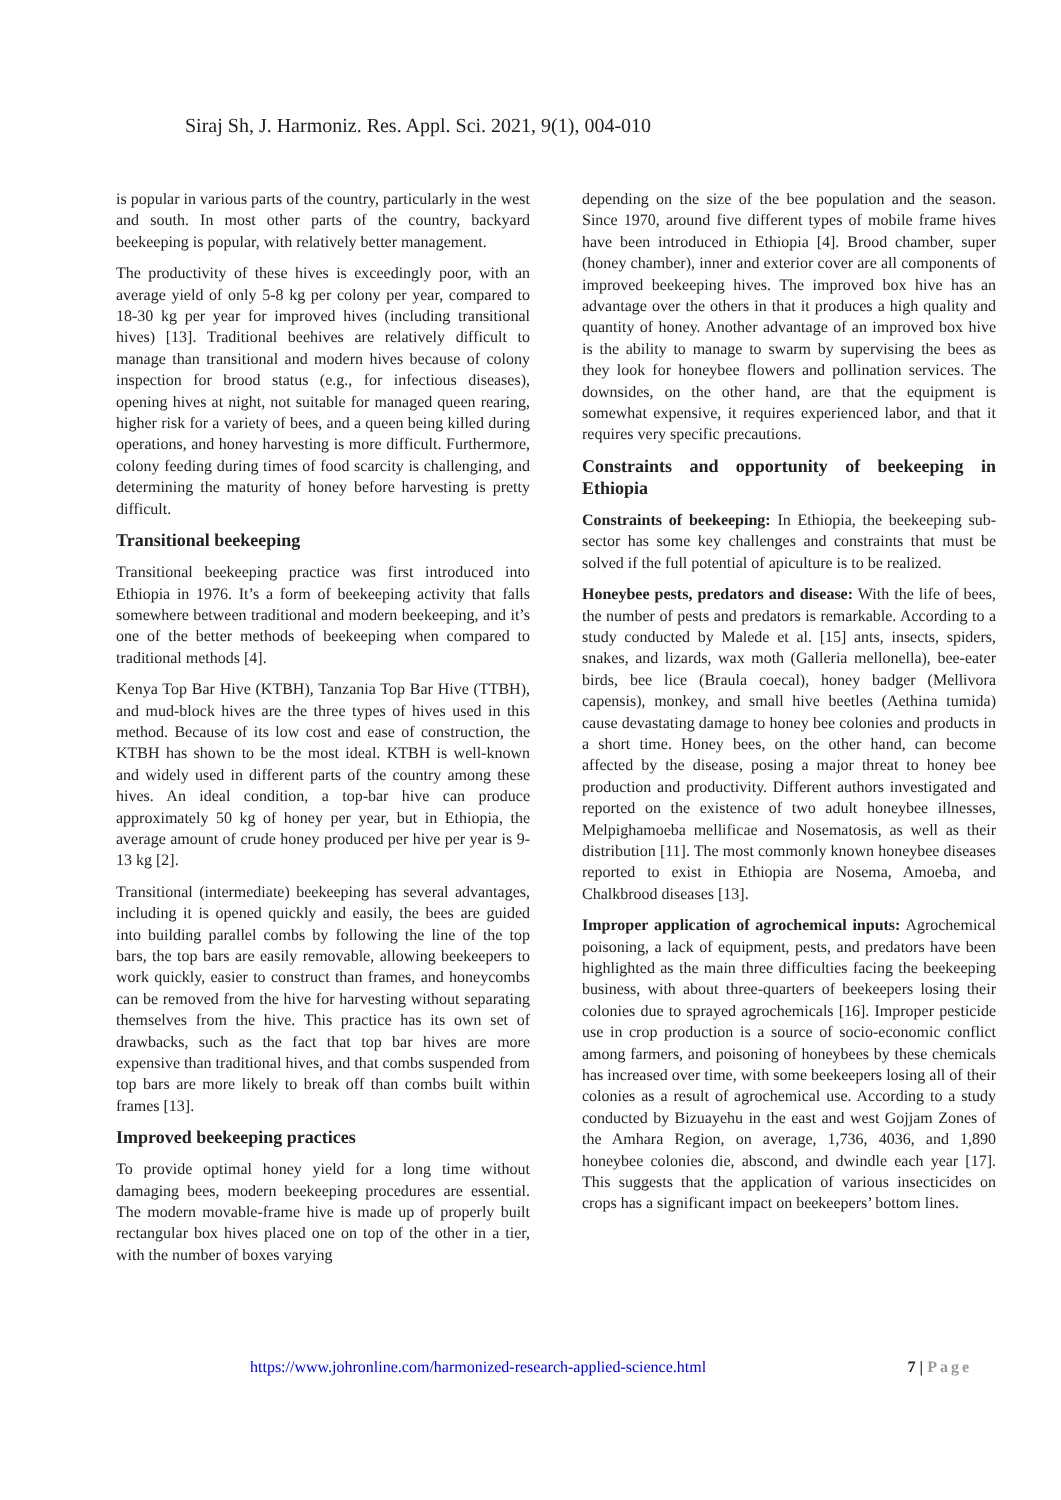Siraj Sh, J. Harmoniz. Res. Appl. Sci. 2021, 9(1), 004-010
is popular in various parts of the country, particularly in the west and south. In most other parts of the country, backyard beekeeping is popular, with relatively better management.
The productivity of these hives is exceedingly poor, with an average yield of only 5-8 kg per colony per year, compared to 18-30 kg per year for improved hives (including transitional hives) [13]. Traditional beehives are relatively difficult to manage than transitional and modern hives because of colony inspection for brood status (e.g., for infectious diseases), opening hives at night, not suitable for managed queen rearing, higher risk for a variety of bees, and a queen being killed during operations, and honey harvesting is more difficult. Furthermore, colony feeding during times of food scarcity is challenging, and determining the maturity of honey before harvesting is pretty difficult.
Transitional beekeeping
Transitional beekeeping practice was first introduced into Ethiopia in 1976. It’s a form of beekeeping activity that falls somewhere between traditional and modern beekeeping, and it’s one of the better methods of beekeeping when compared to traditional methods [4].
Kenya Top Bar Hive (KTBH), Tanzania Top Bar Hive (TTBH), and mud-block hives are the three types of hives used in this method. Because of its low cost and ease of construction, the KTBH has shown to be the most ideal. KTBH is well-known and widely used in different parts of the country among these hives. An ideal condition, a top-bar hive can produce approximately 50 kg of honey per year, but in Ethiopia, the average amount of crude honey produced per hive per year is 9-13 kg [2].
Transitional (intermediate) beekeeping has several advantages, including it is opened quickly and easily, the bees are guided into building parallel combs by following the line of the top bars, the top bars are easily removable, allowing beekeepers to work quickly, easier to construct than frames, and honeycombs can be removed from the hive for harvesting without separating themselves from the hive. This practice has its own set of drawbacks, such as the fact that top bar hives are more expensive than traditional hives, and that combs suspended from top bars are more likely to break off than combs built within frames [13].
Improved beekeeping practices
To provide optimal honey yield for a long time without damaging bees, modern beekeeping procedures are essential. The modern movable-frame hive is made up of properly built rectangular box hives placed one on top of the other in a tier, with the number of boxes varying
depending on the size of the bee population and the season. Since 1970, around five different types of mobile frame hives have been introduced in Ethiopia [4]. Brood chamber, super (honey chamber), inner and exterior cover are all components of improved beekeeping hives. The improved box hive has an advantage over the others in that it produces a high quality and quantity of honey. Another advantage of an improved box hive is the ability to manage to swarm by supervising the bees as they look for honeybee flowers and pollination services. The downsides, on the other hand, are that the equipment is somewhat expensive, it requires experienced labor, and that it requires very specific precautions.
Constraints and opportunity of beekeeping in Ethiopia
Constraints of beekeeping: In Ethiopia, the beekeeping sub-sector has some key challenges and constraints that must be solved if the full potential of apiculture is to be realized.
Honeybee pests, predators and disease: With the life of bees, the number of pests and predators is remarkable. According to a study conducted by Malede et al. [15] ants, insects, spiders, snakes, and lizards, wax moth (Galleria mellonella), bee-eater birds, bee lice (Braula coecal), honey badger (Mellivora capensis), monkey, and small hive beetles (Aethina tumida) cause devastating damage to honey bee colonies and products in a short time. Honey bees, on the other hand, can become affected by the disease, posing a major threat to honey bee production and productivity. Different authors investigated and reported on the existence of two adult honeybee illnesses, Melpighamoeba mellificae and Nosematosis, as well as their distribution [11]. The most commonly known honeybee diseases reported to exist in Ethiopia are Nosema, Amoeba, and Chalkbrood diseases [13].
Improper application of agrochemical inputs: Agrochemical poisoning, a lack of equipment, pests, and predators have been highlighted as the main three difficulties facing the beekeeping business, with about three-quarters of beekeepers losing their colonies due to sprayed agrochemicals [16]. Improper pesticide use in crop production is a source of socio-economic conflict among farmers, and poisoning of honeybees by these chemicals has increased over time, with some beekeepers losing all of their colonies as a result of agrochemical use. According to a study conducted by Bizuayehu in the east and west Gojjam Zones of the Amhara Region, on average, 1,736, 4036, and 1,890 honeybee colonies die, abscond, and dwindle each year [17]. This suggests that the application of various insecticides on crops has a significant impact on beekeepers’ bottom lines.
https://www.johronline.com/harmonized-research-applied-science.html 7 | Page